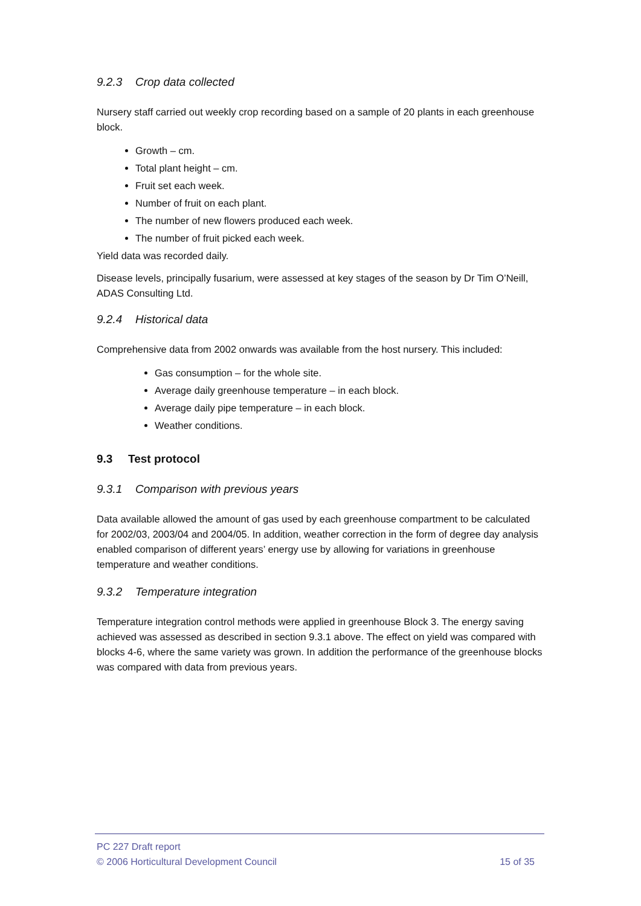9.2.3 Crop data collected
Nursery staff carried out weekly crop recording based on a sample of 20 plants in each greenhouse block.
Growth – cm.
Total plant height – cm.
Fruit set each week.
Number of fruit on each plant.
The number of new flowers produced each week.
The number of fruit picked each week.
Yield data was recorded daily.
Disease levels, principally fusarium, were assessed at key stages of the season by Dr Tim O’Neill, ADAS Consulting Ltd.
9.2.4 Historical data
Comprehensive data from 2002 onwards was available from the host nursery. This included:
Gas consumption – for the whole site.
Average daily greenhouse temperature – in each block.
Average daily pipe temperature – in each block.
Weather conditions.
9.3 Test protocol
9.3.1 Comparison with previous years
Data available allowed the amount of gas used by each greenhouse compartment to be calculated for 2002/03, 2003/04 and 2004/05. In addition, weather correction in the form of degree day analysis enabled comparison of different years’ energy use by allowing for variations in greenhouse temperature and weather conditions.
9.3.2 Temperature integration
Temperature integration control methods were applied in greenhouse Block 3. The energy saving achieved was assessed as described in section 9.3.1 above. The effect on yield was compared with blocks 4-6, where the same variety was grown. In addition the performance of the greenhouse blocks was compared with data from previous years.
PC 227 Draft report
© 2006 Horticultural Development Council 15 of 35